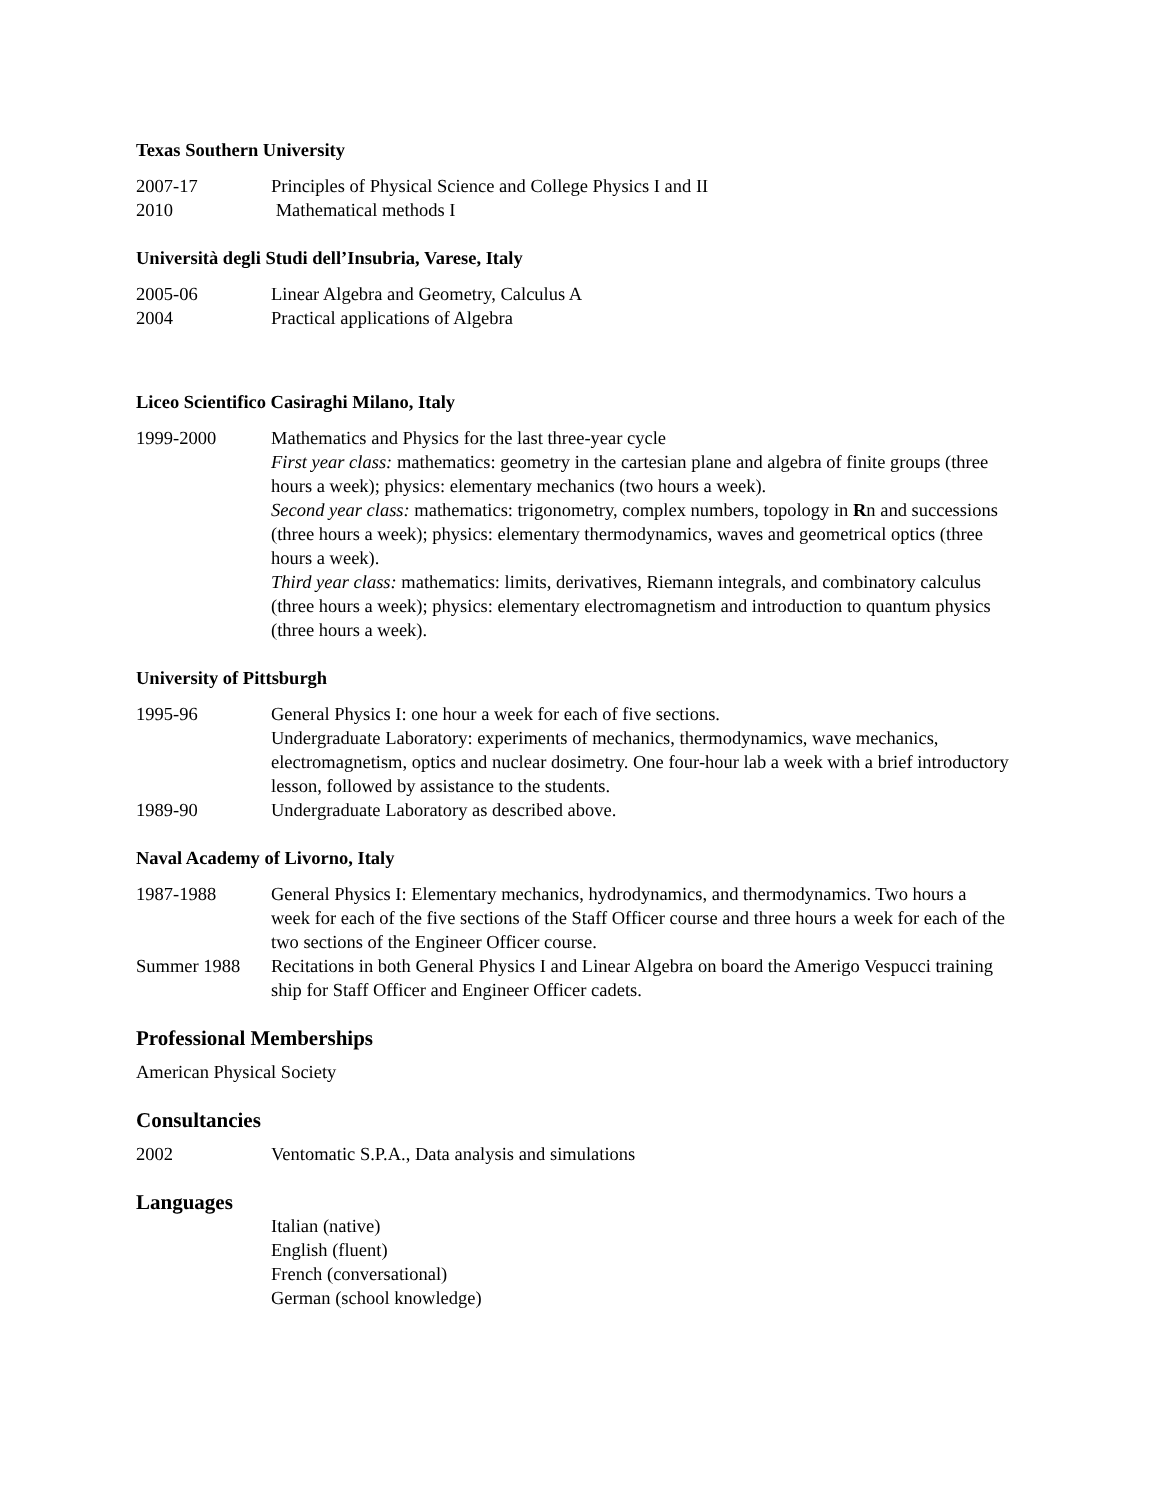Texas Southern University
2007-17 Principles of Physical Science and College Physics I and II
2010 Mathematical methods I
Università degli Studi dell’Insubria, Varese, Italy
2005-06 Linear Algebra and Geometry, Calculus A
2004 Practical applications of Algebra
Liceo Scientifico Casiraghi Milano, Italy
1999-2000 Mathematics and Physics for the last three-year cycle
First year class: mathematics: geometry in the cartesian plane and algebra of finite groups (three hours a week); physics: elementary mechanics (two hours a week).
Second year class: mathematics: trigonometry, complex numbers, topology in Rn and successions (three hours a week); physics: elementary thermodynamics, waves and geometrical optics (three hours a week).
Third year class: mathematics: limits, derivatives, Riemann integrals, and combinatory calculus (three hours a week); physics: elementary electromagnetism and introduction to quantum physics (three hours a week).
University of Pittsburgh
1995-96 General Physics I: one hour a week for each of five sections.
Undergraduate Laboratory: experiments of mechanics, thermodynamics, wave mechanics, electromagnetism, optics and nuclear dosimetry. One four-hour lab a week with a brief introductory lesson, followed by assistance to the students.
1989-90 Undergraduate Laboratory as described above.
Naval Academy of Livorno, Italy
1987-1988 General Physics I: Elementary mechanics, hydrodynamics, and thermodynamics. Two hours a week for each of the five sections of the Staff Officer course and three hours a week for each of the two sections of the Engineer Officer course.
Summer 1988 Recitations in both General Physics I and Linear Algebra on board the Amerigo Vespucci training ship for Staff Officer and Engineer Officer cadets.
Professional Memberships
American Physical Society
Consultancies
2002 Ventomatic S.P.A., Data analysis and simulations
Languages
Italian (native)
English (fluent)
French (conversational)
German (school knowledge)